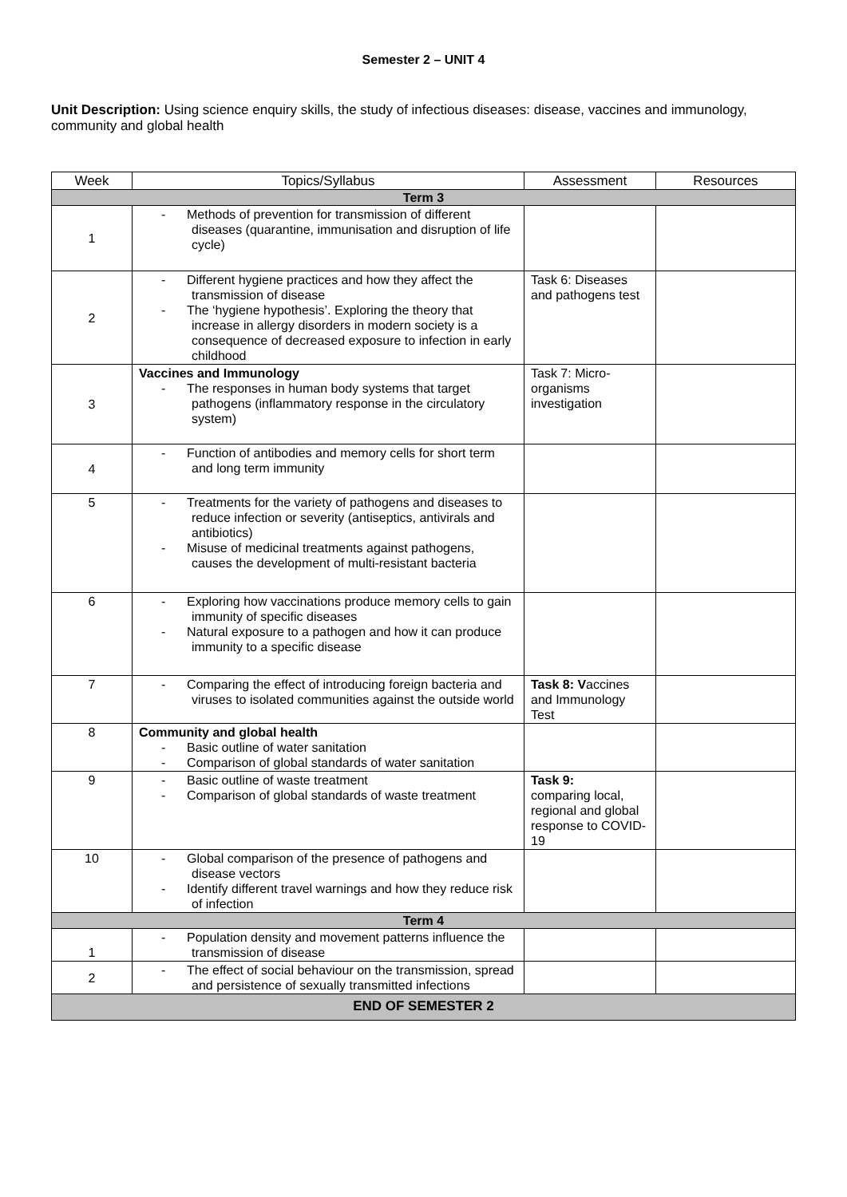Semester 2 – UNIT 4
Unit Description: Using science enquiry skills, the study of infectious diseases: disease, vaccines and immunology, community and global health
| Week | Topics/Syllabus | Assessment | Resources |
| --- | --- | --- | --- |
| Term 3 | | | |
| 1 | - Methods of prevention for transmission of different diseases (quarantine, immunisation and disruption of life cycle) | | |
| 2 | - Different hygiene practices and how they affect the transmission of disease - The ‘hygiene hypothesis’. Exploring the theory that increase in allergy disorders in modern society is a consequence of decreased exposure to infection in early childhood | Task 6: Diseases and pathogens test | |
| 3 | Vaccines and Immunology - The responses in human body systems that target pathogens (inflammatory response in the circulatory system) | Task 7: Micro-organisms investigation | |
| 4 | - Function of antibodies and memory cells for short term and long term immunity | | |
| 5 | - Treatments for the variety of pathogens and diseases to reduce infection or severity (antiseptics, antivirals and antibiotics) - Misuse of medicinal treatments against pathogens, causes the development of multi-resistant bacteria | | |
| 6 | - Exploring how vaccinations produce memory cells to gain immunity of specific diseases - Natural exposure to a pathogen and how it can produce immunity to a specific disease | | |
| 7 | - Comparing the effect of introducing foreign bacteria and viruses to isolated communities against the outside world | Task 8: V accines and Immunology Test | |
| 8 | Community and global health - Basic outline of water sanitation - Comparison of global standards of water sanitation | | |
| 9 | - Basic outline of waste treatment - Comparison of global standards of waste treatment | Task 9: comparing local, regional and global response to COVID-19 | |
| 10 | - Global comparison of the presence of pathogens and disease vectors - Identify different travel warnings and how they reduce risk of infection | | |
| Term 4 | | | |
| 1 | - Population density and movement patterns influence the transmission of disease | | |
| 2 | - The effect of social behaviour on the transmission, spread and persistence of sexually transmitted infections | | |
| END OF SEMESTER 2 | | | |